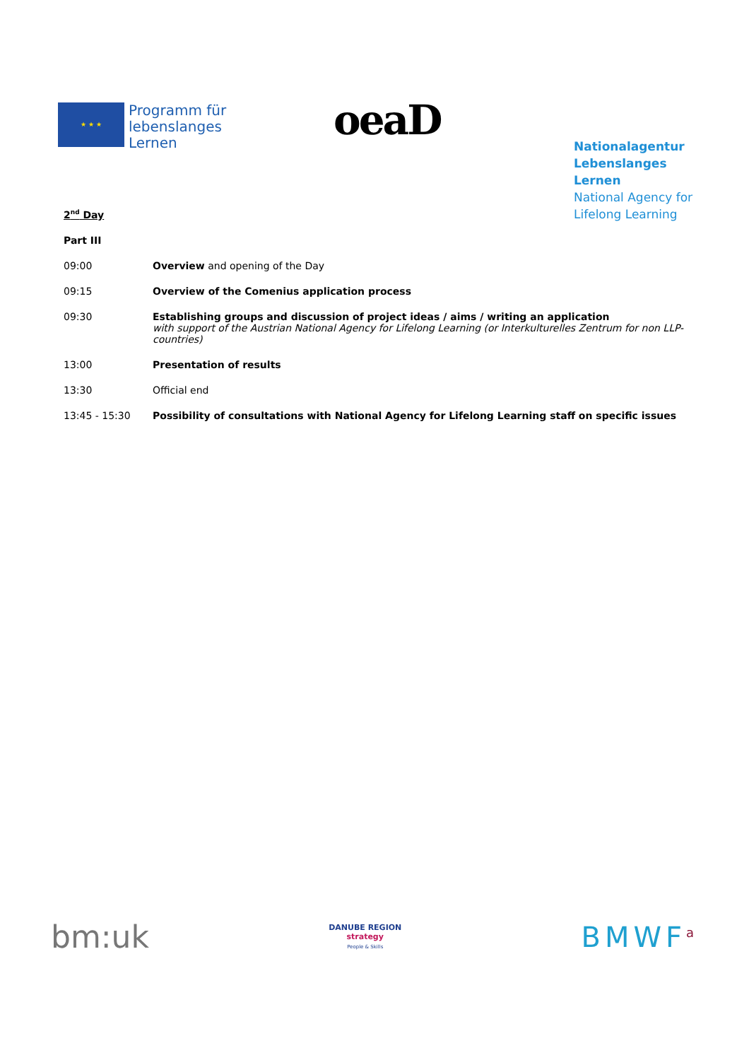★ ★ ★
Programm für
lebenslanges
Lernen
oeaD
Nationalagentur
Lebenslanges Lernen
National Agency for
Lifelong Learning
2<sup>nd</sup> Day
Part III
| 09:00 | Overview and opening of the Day |
| 09:15 | Overview of the Comenius application process |
| 09:30 | Establishing groups and discussion of project ideas / aims / writing an application with support of the Austrian National Agency for Lifelong Learning (or Interkulturelles Zentrum for non LLP-countries) |
| 13:00 | Presentation of results |
| 13:30 | Official end |
| 13:45 - 15:30 | Possibility of consultations with National Agency for Lifelong Learning staff on specific issues |
bm:uk
DANUBE REGION
strategy
People & Skills
BMWF<sup>a</sup>